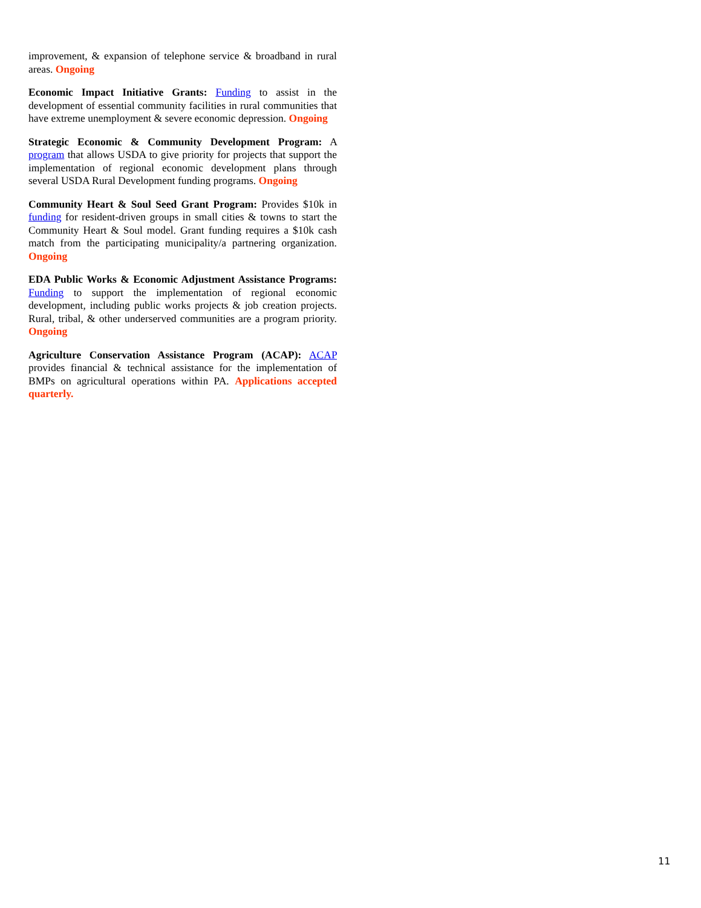improvement, & expansion of telephone service & broadband in rural areas. Ongoing
Economic Impact Initiative Grants: Funding to assist in the development of essential community facilities in rural communities that have extreme unemployment & severe economic depression. Ongoing
Strategic Economic & Community Development Program: A program that allows USDA to give priority for projects that support the implementation of regional economic development plans through several USDA Rural Development funding programs. Ongoing
Community Heart & Soul Seed Grant Program: Provides $10k in funding for resident-driven groups in small cities & towns to start the Community Heart & Soul model. Grant funding requires a $10k cash match from the participating municipality/a partnering organization. Ongoing
EDA Public Works & Economic Adjustment Assistance Programs: Funding to support the implementation of regional economic development, including public works projects & job creation projects. Rural, tribal, & other underserved communities are a program priority. Ongoing
Agriculture Conservation Assistance Program (ACAP): ACAP provides financial & technical assistance for the implementation of BMPs on agricultural operations within PA. Applications accepted quarterly.
11